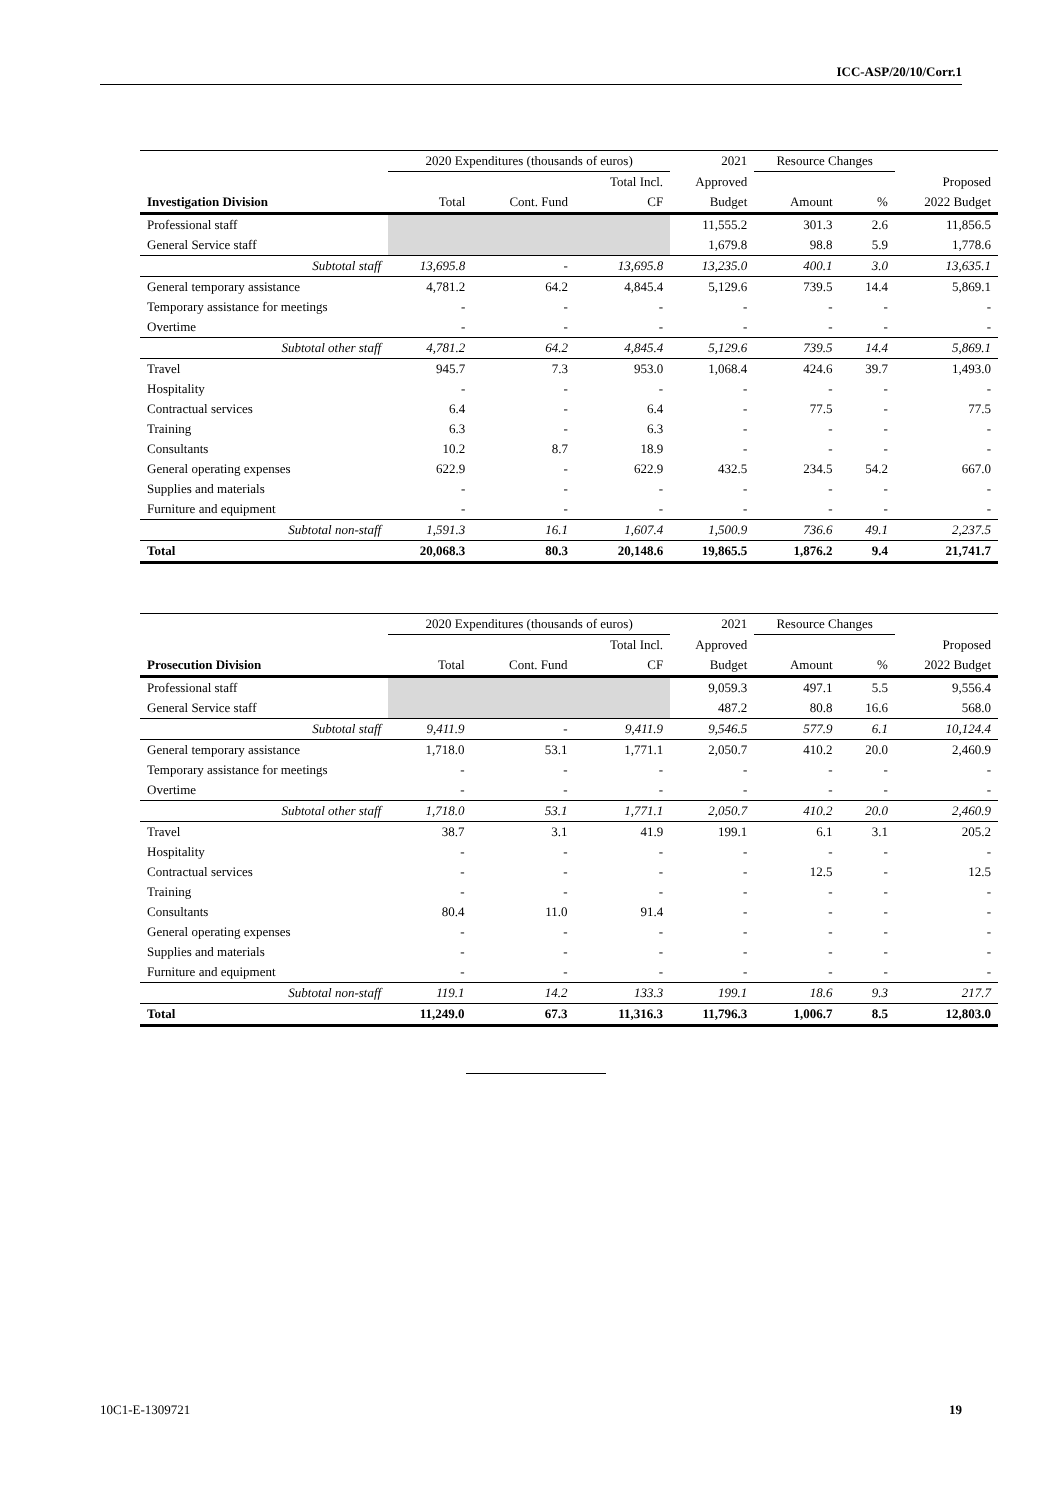ICC-ASP/20/10/Corr.1
| | 2020 Expenditures (thousands of euros) | | | 2021 | Resource Changes | | |
| --- | --- | --- | --- | --- | --- | --- | --- |
| | | | Total Incl. | Approved | | | Proposed |
| Investigation Division | Total | Cont. Fund | CF | Budget | Amount | % | 2022 Budget |
| Professional staff | | | | 11,555.2 | 301.3 | 2.6 | 11,856.5 |
| General Service staff | | | | 1,679.8 | 98.8 | 5.9 | 1,778.6 |
| Subtotal staff | 13,695.8 | - | 13,695.8 | 13,235.0 | 400.1 | 3.0 | 13,635.1 |
| General temporary assistance | 4,781.2 | 64.2 | 4,845.4 | 5,129.6 | 739.5 | 14.4 | 5,869.1 |
| Temporary assistance for meetings | - | - | - | - | - | - | - |
| Overtime | - | - | - | - | - | - | - |
| Subtotal other staff | 4,781.2 | 64.2 | 4,845.4 | 5,129.6 | 739.5 | 14.4 | 5,869.1 |
| Travel | 945.7 | 7.3 | 953.0 | 1,068.4 | 424.6 | 39.7 | 1,493.0 |
| Hospitality | - | - | - | - | - | - | - |
| Contractual services | 6.4 | - | 6.4 | - | 77.5 | - | 77.5 |
| Training | 6.3 | - | 6.3 | - | - | - | - |
| Consultants | 10.2 | 8.7 | 18.9 | - | - | - | - |
| General operating expenses | 622.9 | - | 622.9 | 432.5 | 234.5 | 54.2 | 667.0 |
| Supplies and materials | - | - | - | - | - | - | - |
| Furniture and equipment | - | - | - | - | - | - | - |
| Subtotal non-staff | 1,591.3 | 16.1 | 1,607.4 | 1,500.9 | 736.6 | 49.1 | 2,237.5 |
| Total | 20,068.3 | 80.3 | 20,148.6 | 19,865.5 | 1,876.2 | 9.4 | 21,741.7 |
| | 2020 Expenditures (thousands of euros) | | | 2021 | Resource Changes | | |
| --- | --- | --- | --- | --- | --- | --- | --- |
| | | | Total Incl. | Approved | | | Proposed |
| Prosecution Division | Total | Cont. Fund | CF | Budget | Amount | % | 2022 Budget |
| Professional staff | | | | 9,059.3 | 497.1 | 5.5 | 9,556.4 |
| General Service staff | | | | 487.2 | 80.8 | 16.6 | 568.0 |
| Subtotal staff | 9,411.9 | - | 9,411.9 | 9,546.5 | 577.9 | 6.1 | 10,124.4 |
| General temporary assistance | 1,718.0 | 53.1 | 1,771.1 | 2,050.7 | 410.2 | 20.0 | 2,460.9 |
| Temporary assistance for meetings | - | - | - | - | - | - | - |
| Overtime | - | - | - | - | - | - | - |
| Subtotal other staff | 1,718.0 | 53.1 | 1,771.1 | 2,050.7 | 410.2 | 20.0 | 2,460.9 |
| Travel | 38.7 | 3.1 | 41.9 | 199.1 | 6.1 | 3.1 | 205.2 |
| Hospitality | - | - | - | - | - | - | - |
| Contractual services | - | - | - | - | 12.5 | - | 12.5 |
| Training | - | - | - | - | - | - | - |
| Consultants | 80.4 | 11.0 | 91.4 | - | - | - | - |
| General operating expenses | - | - | - | - | - | - | - |
| Supplies and materials | - | - | - | - | - | - | - |
| Furniture and equipment | - | - | - | - | - | - | - |
| Subtotal non-staff | 119.1 | 14.2 | 133.3 | 199.1 | 18.6 | 9.3 | 217.7 |
| Total | 11,249.0 | 67.3 | 11,316.3 | 11,796.3 | 1,006.7 | 8.5 | 12,803.0 |
10C1-E-1309721 19